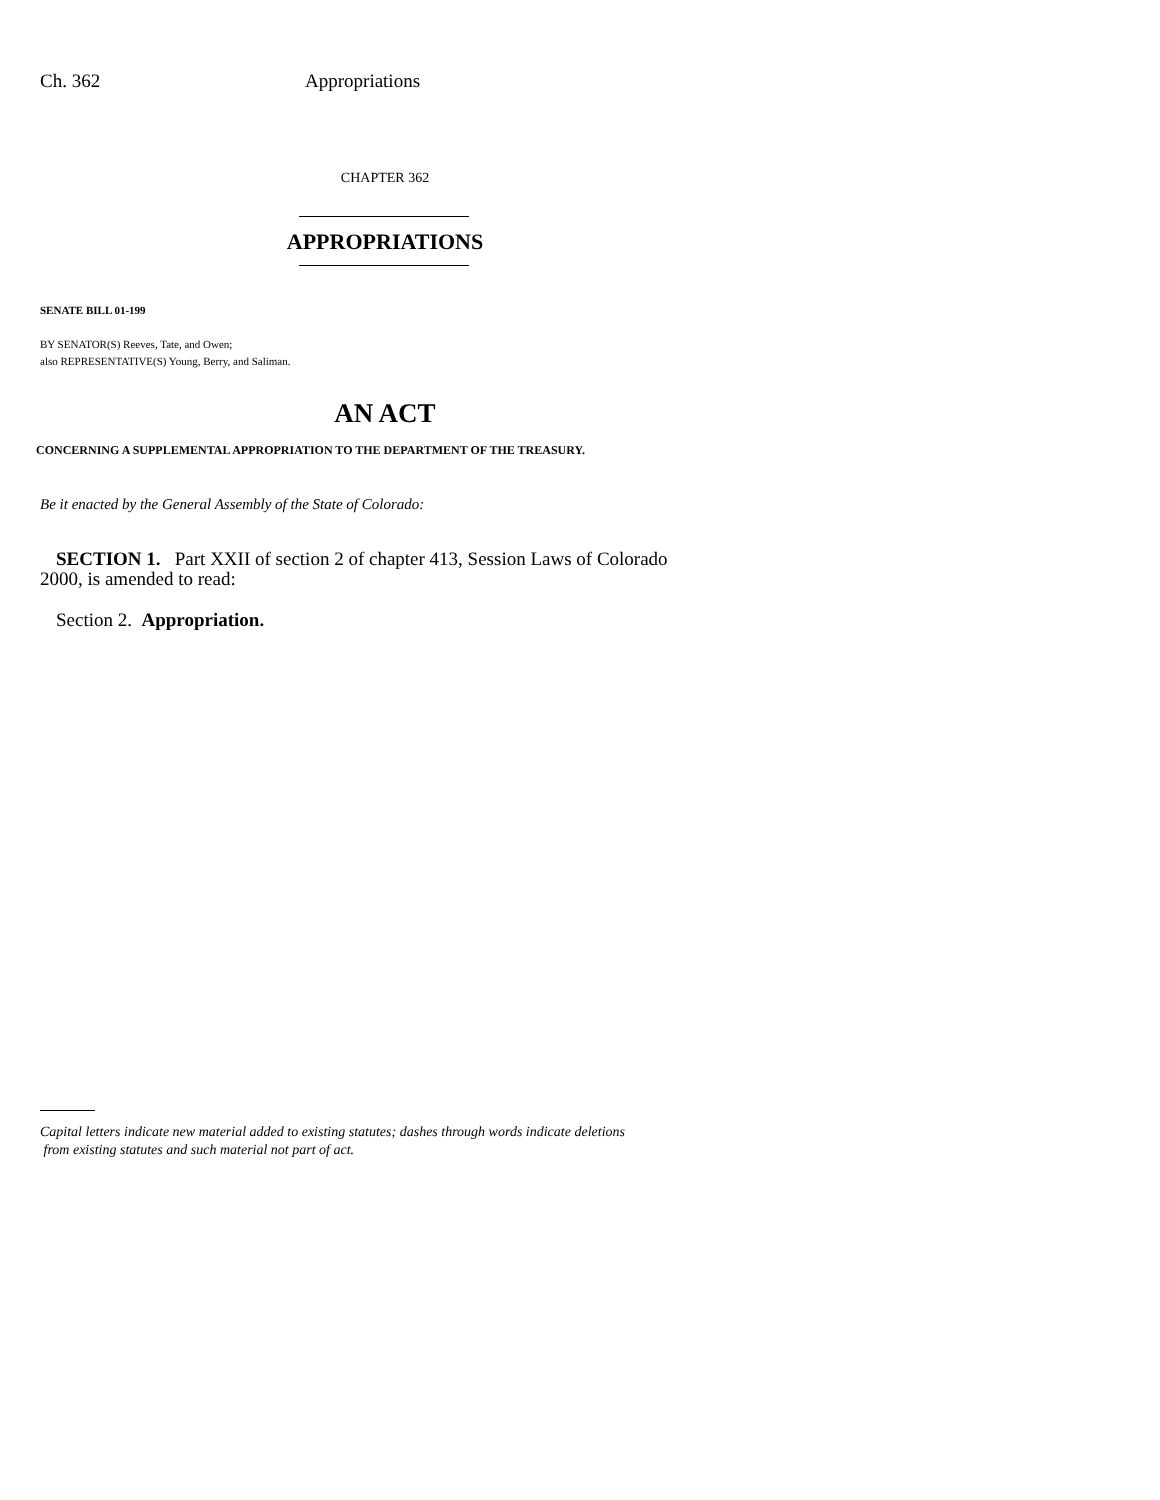Ch. 362 Appropriations
CHAPTER 362
APPROPRIATIONS
SENATE BILL 01-199
BY SENATOR(S) Reeves, Tate, and Owen;
also REPRESENTATIVE(S) Young, Berry, and Saliman.
AN ACT
CONCERNING A SUPPLEMENTAL APPROPRIATION TO THE DEPARTMENT OF THE TREASURY.
Be it enacted by the General Assembly of the State of Colorado:
SECTION 1. Part XXII of section 2 of chapter 413, Session Laws of Colorado 2000, is amended to read:
Section 2. Appropriation.
Capital letters indicate new material added to existing statutes; dashes through words indicate deletions
from existing statutes and such material not part of act.